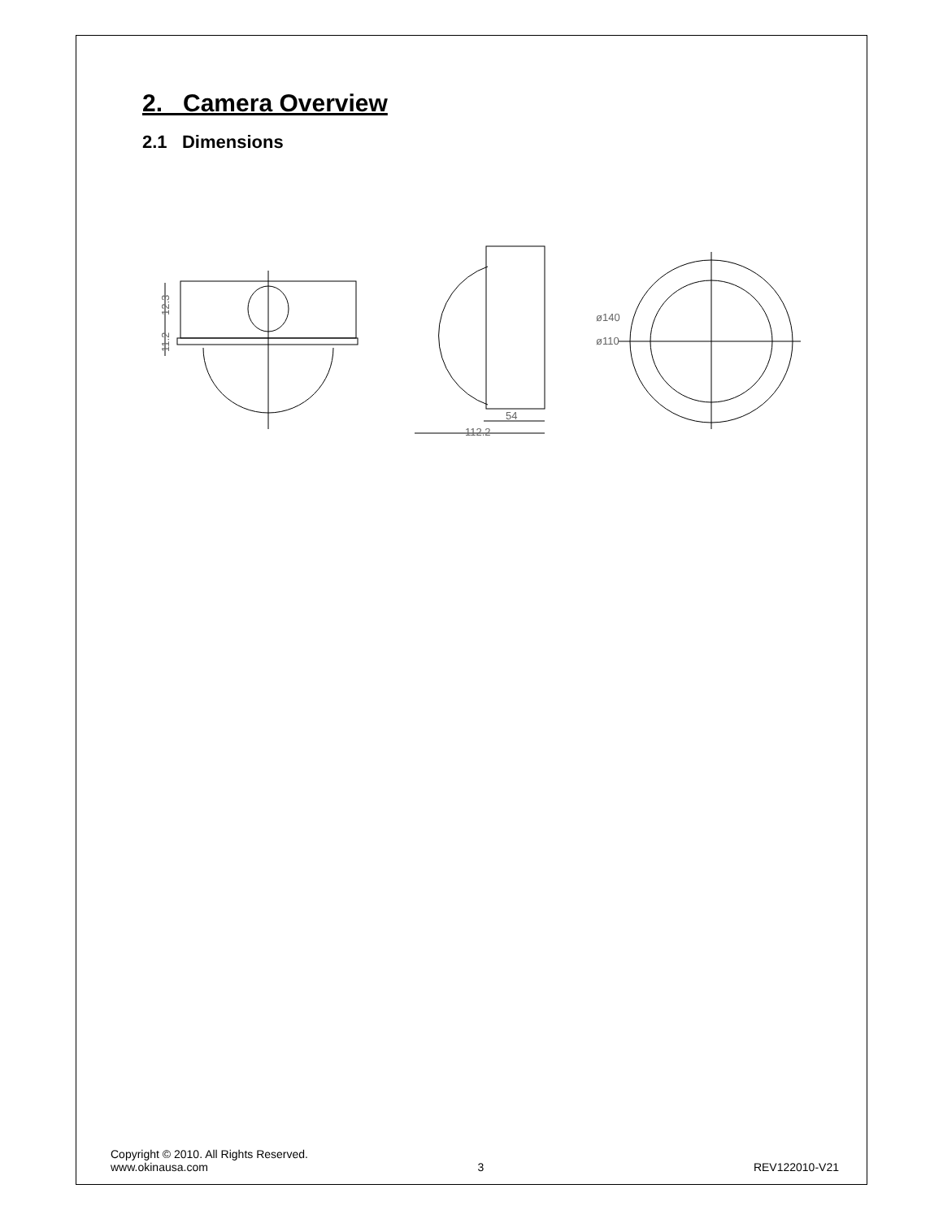2. Camera Overview
2.1 Dimensions
12.3
11.2
54
112.2
ø140
ø110
Copyright © 2010. All Rights Reserved.
www.okinausa.com 3 REV122010-V21